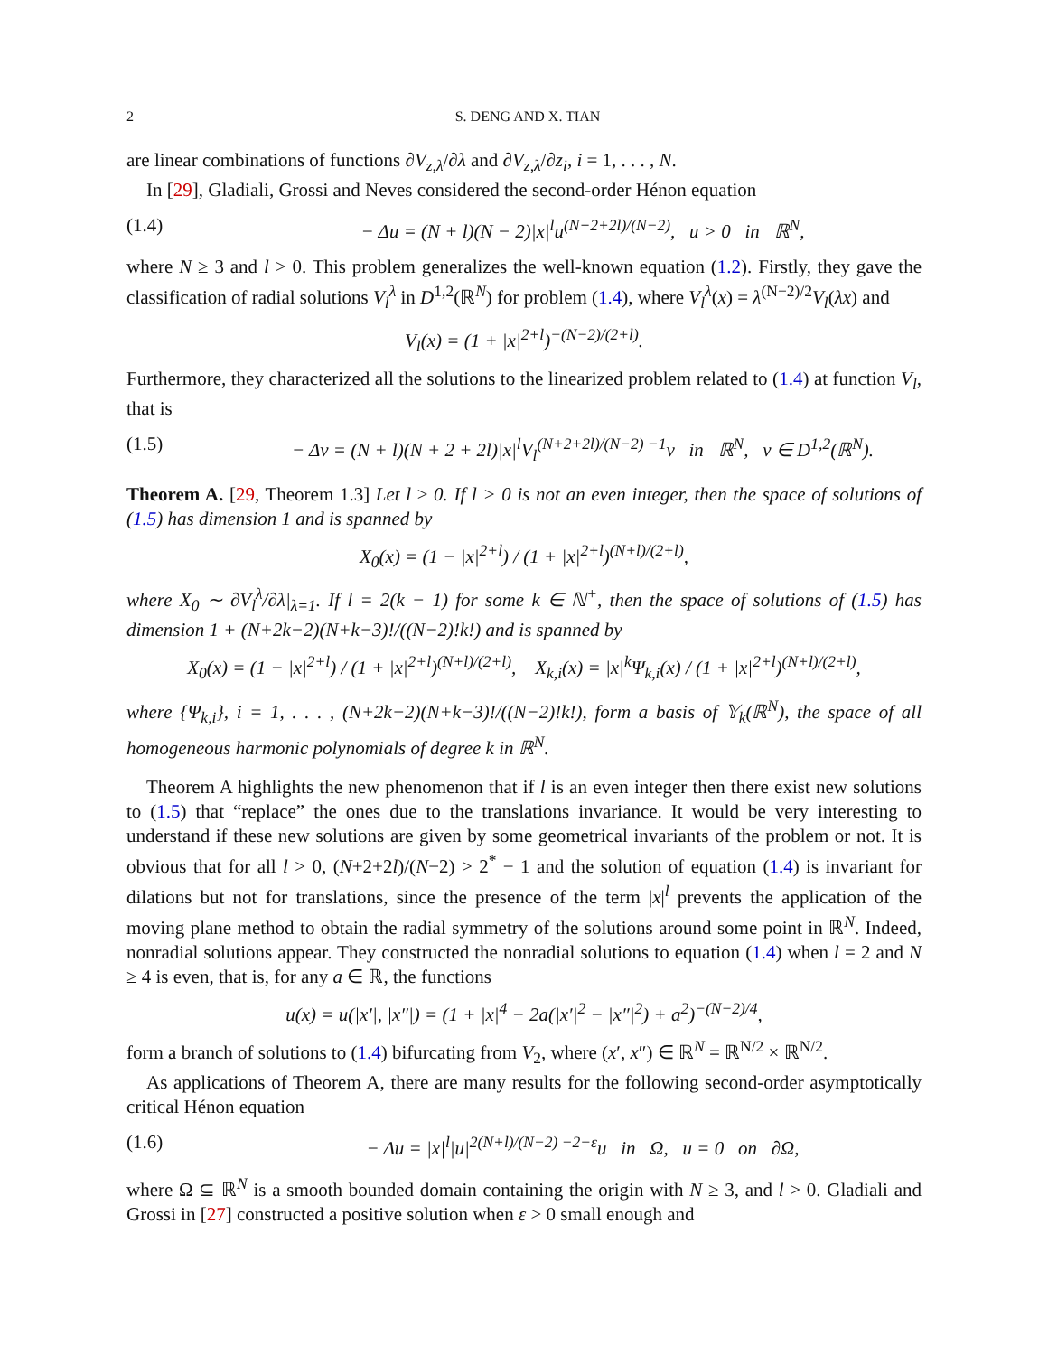2 S. DENG AND X. TIAN
are linear combinations of functions ∂V<sub>z,λ</sub>/∂λ and ∂V<sub>z,λ</sub>/∂z<sub>i</sub>, i = 1, . . . , N.
In [29], Gladiali, Grossi and Neves considered the second-order Hénon equation
(1.4) − Δu = (N + l)(N − 2)|x|<sup>l</sup>u<sup>(N+2+2l)/(N−2)</sup>, u > 0 in ℝ<sup>N</sup>,
where N ≥ 3 and l > 0. This problem generalizes the well-known equation (1.2). Firstly, they gave the classification of radial solutions V<sub>l</sub><sup>λ</sup> in D<sup>1,2</sup>(ℝ<sup>N</sup>) for problem (1.4), where V<sub>l</sub><sup>λ</sup>(x) = λ<sup>(N−2)/2</sup>V<sub>l</sub>(λx) and
V<sub>l</sub>(x) = (1 + |x|<sup>2+l</sup>)<sup>−(N−2)/(2+l)</sup>.
Furthermore, they characterized all the solutions to the linearized problem related to (1.4) at function V<sub>l</sub>, that is
(1.5) − Δv = (N + l)(N + 2 + 2l)|x|<sup>l</sup>V<sub>l</sub><sup>(N+2+2l)/(N−2) −1</sup>v in ℝ<sup>N</sup>, v ∈ D<sup>1,2</sup>(ℝ<sup>N</sup>).
Theorem A. [29, Theorem 1.3] Let l ≥ 0. If l > 0 is not an even integer, then the space of solutions of (1.5) has dimension 1 and is spanned by
X<sub>0</sub>(x) = (1 − |x|<sup>2+l</sup>) / (1 + |x|<sup>2+l</sup>)<sup>(N+l)/(2+l)</sup>,
where X<sub>0</sub> ∼ ∂V<sub>l</sub><sup>λ</sup>/∂λ|<sub>λ=1</sub>. If l = 2(k − 1) for some k ∈ ℕ<sup>+</sup>, then the space of solutions of (1.5) has dimension 1 + (N+2k−2)(N+k−3)!/((N−2)!k!) and is spanned by
X<sub>0</sub>(x) = (1 − |x|<sup>2+l</sup>) / (1 + |x|<sup>2+l</sup>)<sup>(N+l)/(2+l)</sup>, X<sub>k,i</sub>(x) = |x|<sup>k</sup>Ψ<sub>k,i</sub>(x) / (1 + |x|<sup>2+l</sup>)<sup>(N+l)/(2+l)</sup>,
where {Ψ<sub>k,i</sub>}, i = 1, . . . , (N+2k−2)(N+k−3)!/((N−2)!k!), form a basis of 𝕐<sub>k</sub>(ℝ<sup>N</sup>), the space of all homogeneous harmonic polynomials of degree k in ℝ<sup>N</sup>.
Theorem A highlights the new phenomenon that if l is an even integer then there exist new solutions to (1.5) that “replace” the ones due to the translations invariance. It would be very interesting to understand if these new solutions are given by some geometrical invariants of the problem or not. It is obvious that for all l > 0, (N+2+2l)/(N−2) > 2<sup>*</sup> − 1 and the solution of equation (1.4) is invariant for dilations but not for translations, since the presence of the term |x|<sup>l</sup> prevents the application of the moving plane method to obtain the radial symmetry of the solutions around some point in ℝ<sup>N</sup>. Indeed, nonradial solutions appear. They constructed the nonradial solutions to equation (1.4) when l = 2 and N ≥ 4 is even, that is, for any a ∈ ℝ, the functions
u(x) = u(|x′|, |x″|) = (1 + |x|<sup>4</sup> − 2a(|x′|<sup>2</sup> − |x″|<sup>2</sup>) + a<sup>2</sup>)<sup>−(N−2)/4</sup>,
form a branch of solutions to (1.4) bifurcating from V<sub>2</sub>, where (x′, x″) ∈ ℝ<sup>N</sup> = ℝ<sup>N/2</sup> × ℝ<sup>N/2</sup>.
As applications of Theorem A, there are many results for the following second-order asymptotically critical Hénon equation
(1.6) − Δu = |x|<sup>l</sup>|u|<sup>2(N+l)/(N−2) −2−ε</sup>u in Ω, u = 0 on ∂Ω,
where Ω ⊆ ℝ<sup>N</sup> is a smooth bounded domain containing the origin with N ≥ 3, and l > 0. Gladiali and Grossi in [27] constructed a positive solution when ε > 0 small enough and